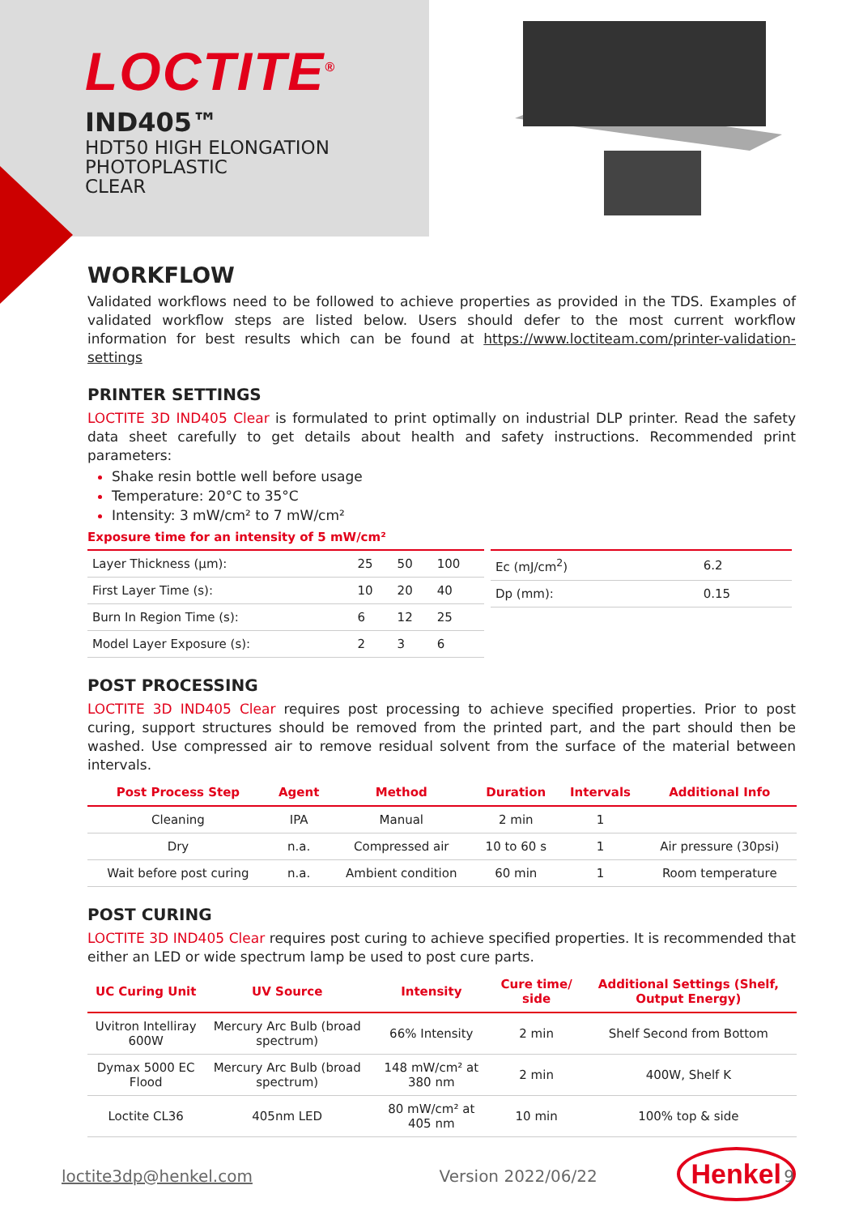LOCTITE<sup>®</sup>
IND405™
HDT50 HIGH ELONGATION
PHOTOPLASTIC
CLEAR
WORKFLOW
Validated workflows need to be followed to achieve properties as provided in the TDS. Examples of validated workflow steps are listed below. Users should defer to the most current workflow information for best results which can be found at https://www.loctiteam.com/printer-validation-settings
PRINTER SETTINGS
LOCTITE 3D IND405 Clear is formulated to print optimally on industrial DLP printer. Read the safety data sheet carefully to get details about health and safety instructions. Recommended print parameters:
Shake resin bottle well before usage
Temperature: 20°C to 35°C
Intensity: 3 mW/cm² to 7 mW/cm²
Exposure time for an intensity of 5 mW/cm²
| Layer Thickness (µm): | 25 | 50 | 100 |
| First Layer Time (s): | 10 | 20 | 40 |
| Burn In Region Time (s): | 6 | 12 | 25 |
| Model Layer Exposure (s): | 2 | 3 | 6 |
| Ec (mJ/cm<sup>2</sup>) | 6.2 |
| Dp (mm): | 0.15 |
POST PROCESSING
LOCTITE 3D IND405 Clear requires post processing to achieve specified properties. Prior to post curing, support structures should be removed from the printed part, and the part should then be washed. Use compressed air to remove residual solvent from the surface of the material between intervals.
| Post Process Step | Agent | Method | Duration | Intervals | Additional Info |
| --- | --- | --- | --- | --- | --- |
| Cleaning | IPA | Manual | 2 min | 1 | |
| Dry | n.a. | Compressed air | 10 to 60 s | 1 | Air pressure (30psi) |
| Wait before post curing | n.a. | Ambient condition | 60 min | 1 | Room temperature |
POST CURING
LOCTITE 3D IND405 Clear requires post curing to achieve specified properties. It is recommended that either an LED or wide spectrum lamp be used to post cure parts.
| UC Curing Unit | UV Source | Intensity | Cure time/ side | Additional Settings (Shelf, Output Energy) |
| --- | --- | --- | --- | --- |
| Uvitron Intelliray 600W | Mercury Arc Bulb (broad spectrum) | 66% Intensity | 2 min | Shelf Second from Bottom |
| Dymax 5000 EC Flood | Mercury Arc Bulb (broad spectrum) | 148 mW/cm² at 380 nm | 2 min | 400W, Shelf K |
| Loctite CL36 | 405nm LED | 80 mW/cm² at 405 nm | 10 min | 100% top & side |
Henkel
loctite3dp@henkel.com Version 2022/06/22 9